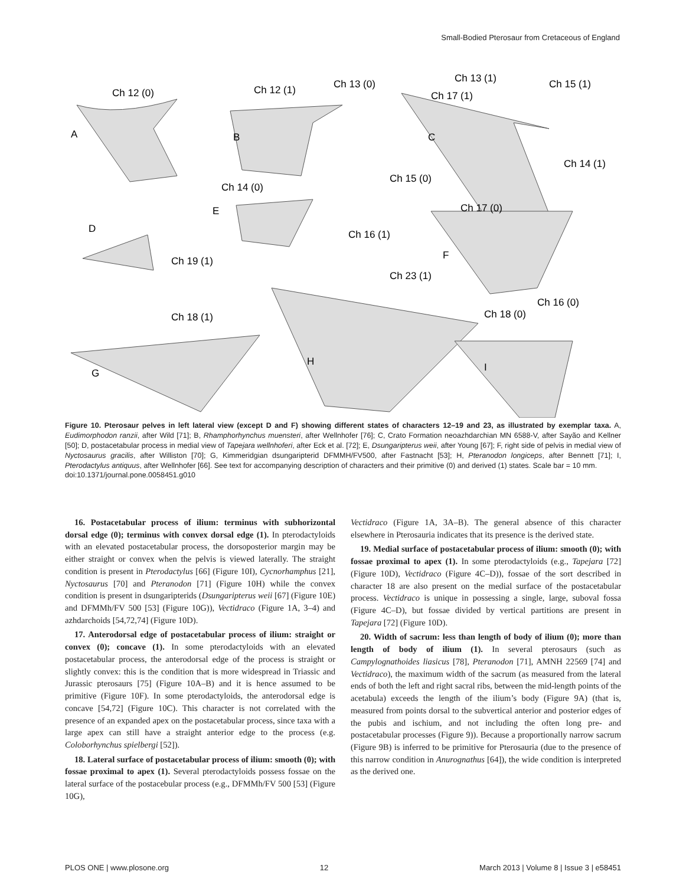Small-Bodied Pterosaur from Cretaceous of England
Ch 12 (0)
Ch 12 (1)
Ch 13 (0)
Ch 13 (1)
Ch 15 (1)
Ch 17 (1)
Ch 14 (1)
Ch 15 (0)
Ch 14 (0)
Ch 16 (1)
Ch 19 (1)
Ch 17 (0)
Ch 23 (1)
Ch 16 (0)
Ch 18 (0)
Ch 18 (1)
A
B
C
D
E
F
G
H
I
Figure 10. Pterosaur pelves in left lateral view (except D and F) showing different states of characters 12–19 and 23, as illustrated by exemplar taxa. A, Eudimorphodon ranzii, after Wild [71]; B, Rhamphorhynchus muensteri, after Wellnhofer [76]; C, Crato Formation neoazhdarchian MN 6588-V, after Sayão and Kellner [50]; D, postacetabular process in medial view of Tapejara wellnhoferi, after Eck et al. [72]; E, Dsungaripterus weii, after Young [67]; F, right side of pelvis in medial view of Nyctosaurus gracilis, after Williston [70]; G, Kimmeridgian dsungaripterid DFMMH/FV500, after Fastnacht [53]; H, Pteranodon longiceps, after Bennett [71]; I, Pterodactylus antiquus, after Wellnhofer [66]. See text for accompanying description of characters and their primitive (0) and derived (1) states. Scale bar = 10 mm.
doi:10.1371/journal.pone.0058451.g010
16. Postacetabular process of ilium: terminus with subhorizontal dorsal edge (0); terminus with convex dorsal edge (1). In pterodactyloids with an elevated postacetabular process, the dorsoposterior margin may be either straight or convex when the pelvis is viewed laterally. The straight condition is present in Pterodactylus [66] (Figure 10I), Cycnorhamphus [21], Nyctosaurus [70] and Pteranodon [71] (Figure 10H) while the convex condition is present in dsungaripterids (Dsungaripterus weii [67] (Figure 10E) and DFMMh/FV 500 [53] (Figure 10G)), Vectidraco (Figure 1A, 3–4) and azhdarchoids [54,72,74] (Figure 10D).
17. Anterodorsal edge of postacetabular process of ilium: straight or convex (0); concave (1). In some pterodactyloids with an elevated postacetabular process, the anterodorsal edge of the process is straight or slightly convex: this is the condition that is more widespread in Triassic and Jurassic pterosaurs [75] (Figure 10A–B) and it is hence assumed to be primitive (Figure 10F). In some pterodactyloids, the anterodorsal edge is concave [54,72] (Figure 10C). This character is not correlated with the presence of an expanded apex on the postacetabular process, since taxa with a large apex can still have a straight anterior edge to the process (e.g. Coloborhynchus spielbergi [52]).
18. Lateral surface of postacetabular process of ilium: smooth (0); with fossae proximal to apex (1). Several pterodactyloids possess fossae on the lateral surface of the postacebular process (e.g., DFMMh/FV 500 [53] (Figure 10G),
Vectidraco (Figure 1A, 3A–B). The general absence of this character elsewhere in Pterosauria indicates that its presence is the derived state.
19. Medial surface of postacetabular process of ilium: smooth (0); with fossae proximal to apex (1). In some pterodactyloids (e.g., Tapejara [72] (Figure 10D), Vectidraco (Figure 4C–D)), fossae of the sort described in character 18 are also present on the medial surface of the postacetabular process. Vectidraco is unique in possessing a single, large, suboval fossa (Figure 4C–D), but fossae divided by vertical partitions are present in Tapejara [72] (Figure 10D).
20. Width of sacrum: less than length of body of ilium (0); more than length of body of ilium (1). In several pterosaurs (such as Campylognathoides liasicus [78], Pteranodon [71], AMNH 22569 [74] and Vectidraco), the maximum width of the sacrum (as measured from the lateral ends of both the left and right sacral ribs, between the mid-length points of the acetabula) exceeds the length of the ilium’s body (Figure 9A) (that is, measured from points dorsal to the subvertical anterior and posterior edges of the pubis and ischium, and not including the often long pre- and postacetabular processes (Figure 9)). Because a proportionally narrow sacrum (Figure 9B) is inferred to be primitive for Pterosauria (due to the presence of this narrow condition in Anurognathus [64]), the wide condition is interpreted as the derived one.
PLOS ONE | www.plosone.org 12 March 2013 | Volume 8 | Issue 3 | e58451